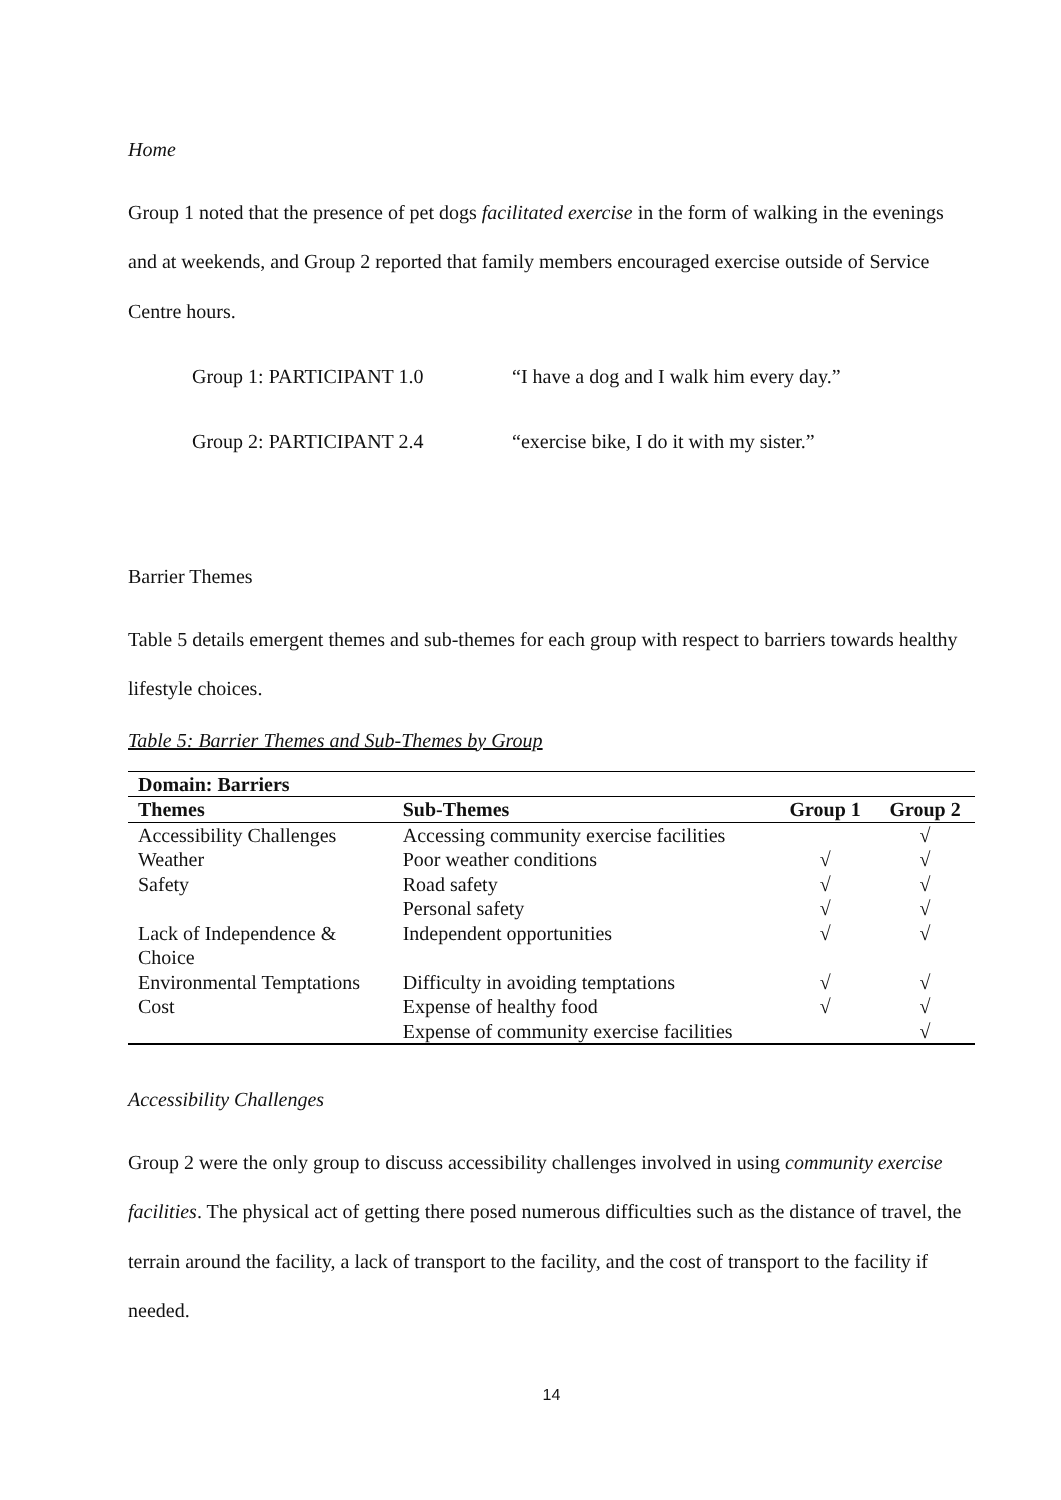Home
Group 1 noted that the presence of pet dogs facilitated exercise in the form of walking in the evenings and at weekends, and Group 2 reported that family members encouraged exercise outside of Service Centre hours.
Group 1: PARTICIPANT 1.0 “I have a dog and I walk him every day.”
Group 2: PARTICIPANT 2.4 “exercise bike, I do it with my sister.”
Barrier Themes
Table 5 details emergent themes and sub-themes for each group with respect to barriers towards healthy lifestyle choices.
Table 5: Barrier Themes and Sub-Themes by Group
| Domain: Barriers | | | |
| --- | --- | --- | --- |
| Themes | Sub-Themes | Group 1 | Group 2 |
| Accessibility Challenges | Accessing community exercise facilities | | √ |
| Weather | Poor weather conditions | √ | √ |
| Safety | Road safety | √ | √ |
| | Personal safety | √ | √ |
| Lack of Independence & Choice | Independent opportunities | √ | √ |
| Environmental Temptations | Difficulty in avoiding temptations | √ | √ |
| Cost | Expense of healthy food | √ | √ |
| | Expense of community exercise facilities | | √ |
Accessibility Challenges
Group 2 were the only group to discuss accessibility challenges involved in using community exercise facilities. The physical act of getting there posed numerous difficulties such as the distance of travel, the terrain around the facility, a lack of transport to the facility, and the cost of transport to the facility if needed.
14